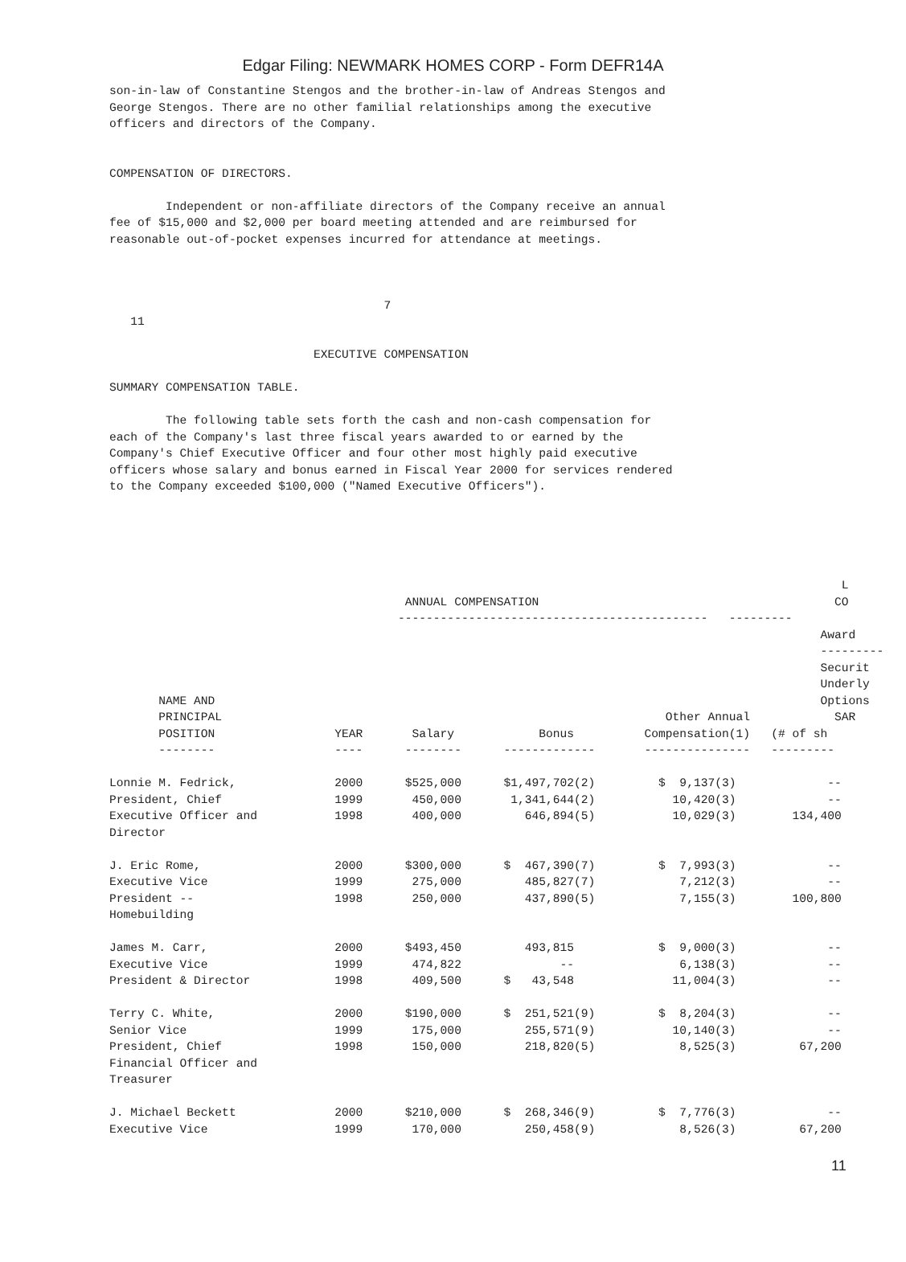Edgar Filing: NEWMARK HOMES CORP - Form DEFR14A
son-in-law of Constantine Stengos and the brother-in-law of Andreas Stengos and
George Stengos. There are no other familial relationships among the executive
officers and directors of the Company.


COMPENSATION OF DIRECTORS.

        Independent or non-affiliate directors of the Company receive an annual
fee of $15,000 and $2,000 per board meeting attended and are reimbursed for
reasonable out-of-pocket expenses incurred for attendance at meetings.



                                       7
   11

                             EXECUTIVE COMPENSATION

SUMMARY COMPENSATION TABLE.

        The following table sets forth the cash and non-cash compensation for
each of the Company's last three fiscal years awarded to or earned by the
Company's Chief Executive Officer and four other most highly paid executive
officers whose salary and bonus earned in Fiscal Year 2000 for services rendered
to the Company exceeded $100,000 ("Named Executive Officers").





                                                                                                        L
                                          ANNUAL COMPENSATION                                          CO
                                         --------------------------------------------   ---------
                                                                                                     Award
                                                                                                     ---------
                                                                                                     Securit
                                                                                                     Underly
       NAME AND                                                                                      Options
       PRINCIPAL                                                               Other Annual            SAR
       POSITION                 YEAR       Salary            Bonus          Compensation(1)   (# of sh
       --------                 ----      --------      -------------       ---------------   ---------

Lonnie M. Fedrick,              2000      $525,000      $1,497,702(2)         $  9,137(3)             --
President, Chief                1999       450,000       1,341,644(2)           10,420(3)             --
Executive Officer and           1998       400,000         646,894(5)           10,029(3)        134,400
Director

J. Eric Rome,                   2000      $300,000      $  467,390(7)         $  7,993(3)             --
Executive Vice                  1999       275,000         485,827(7)            7,212(3)             --
President --                    1998       250,000         437,890(5)            7,155(3)        100,800
Homebuilding

James M. Carr,                  2000      $493,450         493,815            $  9,000(3)             --
Executive Vice                  1999       474,822              --               6,138(3)             --
President & Director            1998       409,500      $   43,548              11,004(3)             --

Terry C. White,                 2000      $190,000      $  251,521(9)         $  8,204(3)             --
Senior Vice                     1999       175,000         255,571(9)           10,140(3)             --
President, Chief                1998       150,000         218,820(5)            8,525(3)         67,200
Financial Officer and
Treasurer

J. Michael Beckett              2000      $210,000      $  268,346(9)         $  7,776(3)             --
Executive Vice                  1999       170,000         250,458(9)            8,526(3)         67,200
11